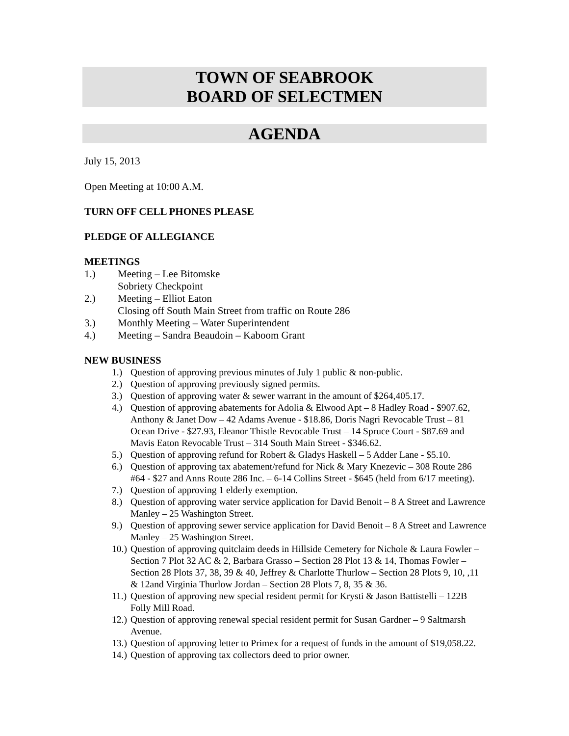TOWN OF SEABROOK
BOARD OF SELECTMEN
AGENDA
July 15, 2013
Open Meeting at 10:00 A.M.
TURN OFF CELL PHONES PLEASE
PLEDGE OF ALLEGIANCE
MEETINGS
1.) Meeting – Lee Bitomske
Sobriety Checkpoint
2.) Meeting – Elliot Eaton
Closing off South Main Street from traffic on Route 286
3.) Monthly Meeting – Water Superintendent
4.) Meeting – Sandra Beaudoin – Kaboom Grant
NEW BUSINESS
1.) Question of approving previous minutes of July 1 public & non-public.
2.) Question of approving previously signed permits.
3.) Question of approving water & sewer warrant in the amount of $264,405.17.
4.) Question of approving abatements for Adolia & Elwood Apt – 8 Hadley Road - $907.62, Anthony & Janet Dow – 42 Adams Avenue - $18.86, Doris Nagri Revocable Trust – 81 Ocean Drive - $27.93, Eleanor Thistle Revocable Trust – 14 Spruce Court - $87.69 and Mavis Eaton Revocable Trust – 314 South Main Street - $346.62.
5.) Question of approving refund for Robert & Gladys Haskell – 5 Adder Lane - $5.10.
6.) Question of approving tax abatement/refund for Nick & Mary Knezevic – 308 Route 286 #64 - $27 and Anns Route 286 Inc. – 6-14 Collins Street - $645 (held from 6/17 meeting).
7.) Question of approving 1 elderly exemption.
8.) Question of approving water service application for David Benoit – 8 A Street and Lawrence Manley – 25 Washington Street.
9.) Question of approving sewer service application for David Benoit – 8 A Street and Lawrence Manley – 25 Washington Street.
10.) Question of approving quitclaim deeds in Hillside Cemetery for Nichole & Laura Fowler – Section 7 Plot 32 AC & 2, Barbara Grasso – Section 28 Plot 13 & 14, Thomas Fowler – Section 28 Plots 37, 38, 39 & 40, Jeffrey & Charlotte Thurlow – Section 28 Plots 9, 10, ,11 & 12and Virginia Thurlow Jordan – Section 28 Plots 7, 8, 35 & 36.
11.) Question of approving new special resident permit for Krysti & Jason Battistelli – 122B Folly Mill Road.
12.) Question of approving renewal special resident permit for Susan Gardner – 9 Saltmarsh Avenue.
13.) Question of approving letter to Primex for a request of funds in the amount of $19,058.22.
14.) Question of approving tax collectors deed to prior owner.